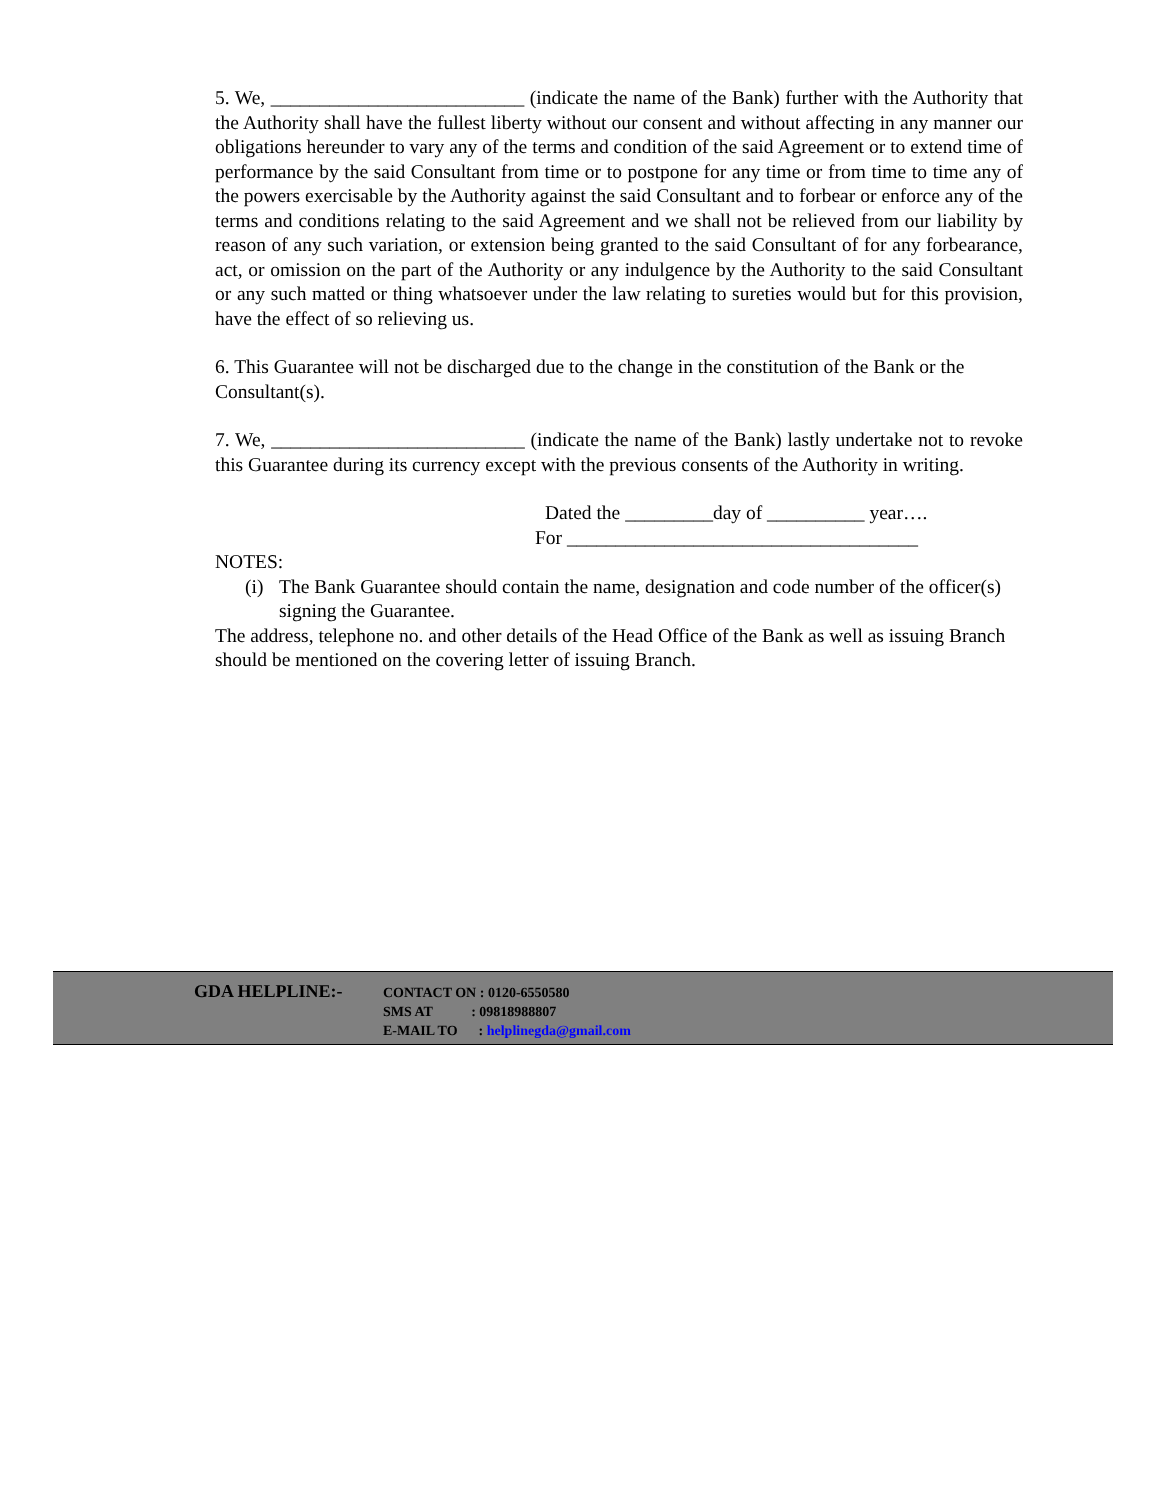5. We, __________________________ (indicate the name of the Bank) further with the Authority that the Authority shall have the fullest liberty without our consent and without affecting in any manner our obligations hereunder to vary any of the terms and condition of the said Agreement or to extend time of performance by the said Consultant from time or to postpone for any time or from time to time any of the powers exercisable by the Authority against the said Consultant and to forbear or enforce any of the terms and conditions relating to the said Agreement and we shall not be relieved from our liability by reason of any such variation, or extension being granted to the said Consultant of for any forbearance, act, or omission on the part of the Authority or any indulgence by the Authority to the said Consultant or any such matted or thing whatsoever under the law relating to sureties would but for this provision, have the effect of so relieving us.
6. This Guarantee will not be discharged due to the change in the constitution of the Bank or the Consultant(s).
7. We, __________________________ (indicate the name of the Bank) lastly undertake not to revoke this Guarantee during its currency except with the previous consents of the Authority in writing.
Dated the _________day of __________ year….
For ____________________________________
NOTES:
(i)
The Bank Guarantee should contain the name, designation and code number of the officer(s) signing the Guarantee.
The address, telephone no. and other details of the Head Office of the Bank as well as issuing Branch should be mentioned on the covering letter of issuing Branch.
GDA HELPLINE:-
CONTACT ON : 0120-6550580
SMS AT : 09818988807
E-MAIL TO : helplinegda@gmail.com